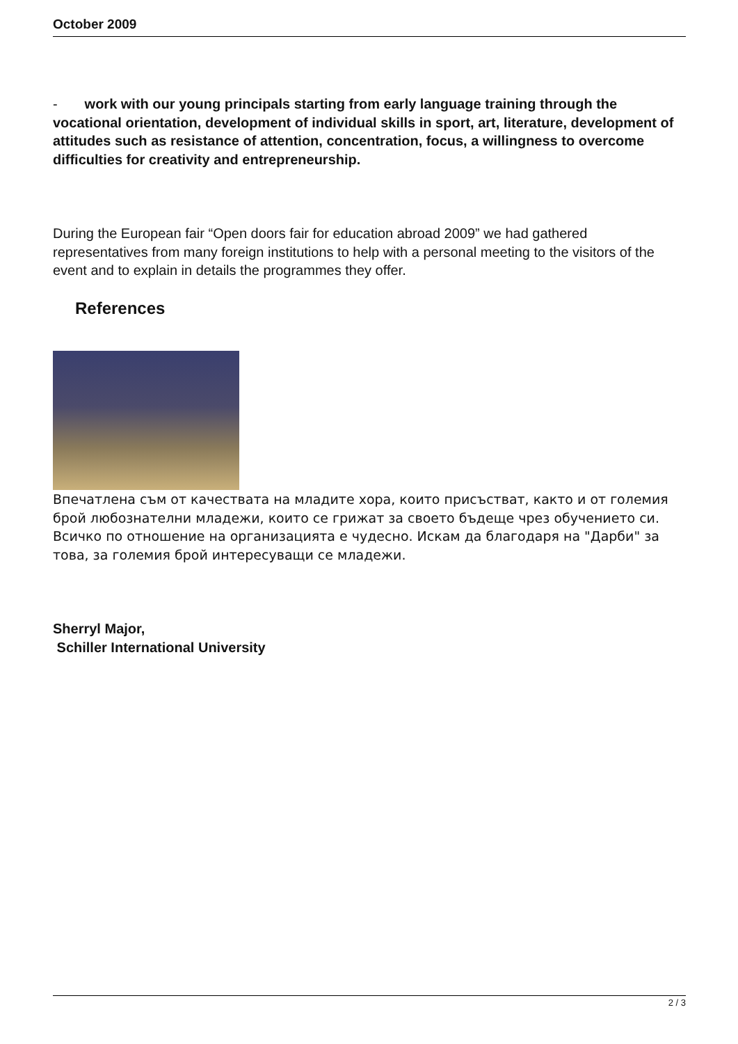October 2009
- work with our young principals starting from early language training through the vocational orientation, development of individual skills in sport, art, literature, development of attitudes such as resistance of attention, concentration, focus, a willingness to overcome difficulties for creativity and entrepreneurship.
During the European fair “Open doors fair for education abroad 2009” we had gathered representatives from many foreign institutions to help with a personal meeting to the visitors of the event and to explain in details the programmes they offer.
References
Впечатлена съм от качествата на младите хора, които присъстват, както и от големия брой любознателни младежи, които се грижат за своето бъдеще чрез обучението си. Всичко по отношение на организацията е чудесно. Искам да благодаря на "Дарби" за това, за големия брой интересуващи се младежи.
Sherryl Major,
Schiller International University
2 / 3